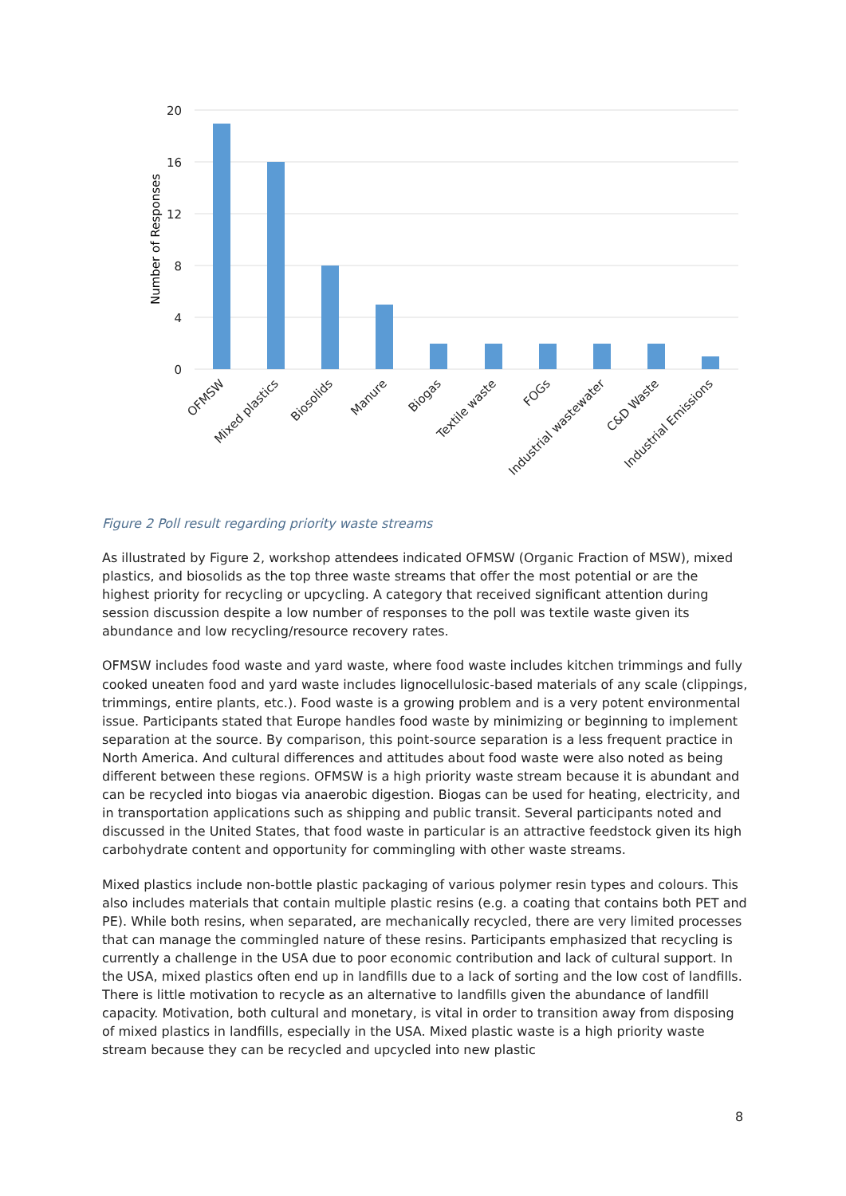20
16
12
8
4
0
Number of Responses
OFMSW
Mixed plastics
Biosolids
Manure
Biogas
Textile waste
FOGs
Industrial wastewater
C&D Waste
Industrial Emissions
Figure 2 Poll result regarding priority waste streams
As illustrated by Figure 2, workshop attendees indicated OFMSW (Organic Fraction of MSW), mixed plastics, and biosolids as the top three waste streams that offer the most potential or are the highest priority for recycling or upcycling. A category that received significant attention during session discussion despite a low number of responses to the poll was textile waste given its abundance and low recycling/resource recovery rates.
OFMSW includes food waste and yard waste, where food waste includes kitchen trimmings and fully cooked uneaten food and yard waste includes lignocellulosic-based materials of any scale (clippings, trimmings, entire plants, etc.). Food waste is a growing problem and is a very potent environmental issue. Participants stated that Europe handles food waste by minimizing or beginning to implement separation at the source. By comparison, this point-source separation is a less frequent practice in North America. And cultural differences and attitudes about food waste were also noted as being different between these regions. OFMSW is a high priority waste stream because it is abundant and can be recycled into biogas via anaerobic digestion. Biogas can be used for heating, electricity, and in transportation applications such as shipping and public transit. Several participants noted and discussed in the United States, that food waste in particular is an attractive feedstock given its high carbohydrate content and opportunity for commingling with other waste streams.
Mixed plastics include non-bottle plastic packaging of various polymer resin types and colours. This also includes materials that contain multiple plastic resins (e.g. a coating that contains both PET and PE). While both resins, when separated, are mechanically recycled, there are very limited processes that can manage the commingled nature of these resins. Participants emphasized that recycling is currently a challenge in the USA due to poor economic contribution and lack of cultural support. In the USA, mixed plastics often end up in landfills due to a lack of sorting and the low cost of landfills. There is little motivation to recycle as an alternative to landfills given the abundance of landfill capacity. Motivation, both cultural and monetary, is vital in order to transition away from disposing of mixed plastics in landfills, especially in the USA. Mixed plastic waste is a high priority waste stream because they can be recycled and upcycled into new plastic
8